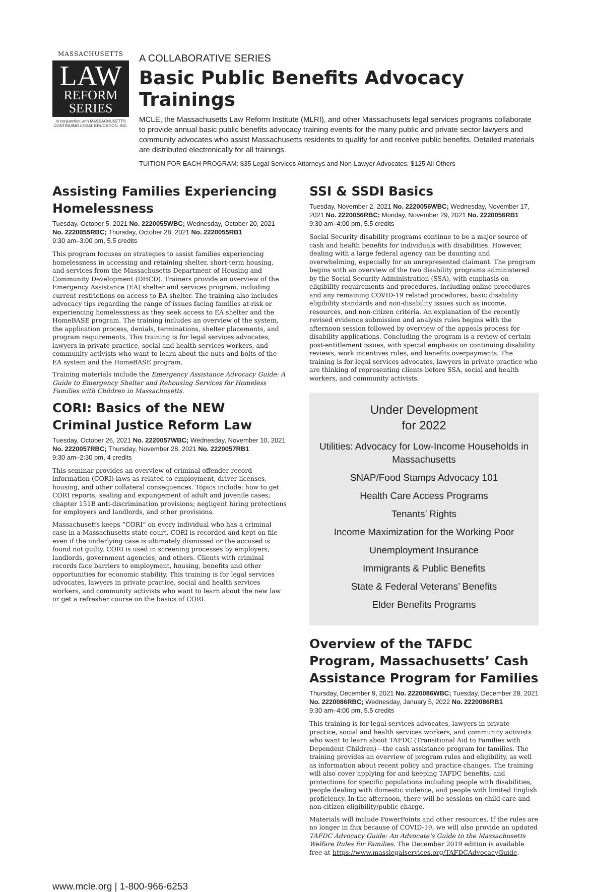MASSACHUSETTS
LAW
REFORM
SERIES
In conjunction with MASSACHUSETTS CONTINUING LEGAL EDUCATION, INC.
A COLLABORATIVE SERIES
Basic Public Benefits Advocacy Trainings
MCLE, the Massachusetts Law Reform Institute (MLRI), and other Massachusets legal services programs collaborate to provide annual basic public benefits advocacy training events for the many public and private sector lawyers and community advocates who assist Massachusetts residents to qualify for and receive public benefits. Detailed materials are distributed electronically for all trainings.
TUITION FOR EACH PROGRAM: $35 Legal Services Attorneys and Non-Lawyer Advocates; $125 All Others
Assisting Families Experiencing Homelessness
Tuesday, October 5, 2021 No. 2220055WBC; Wednesday, October 20, 2021 No. 2220055RBC; Thursday, October 28, 2021 No. 2220055RB1
9:30 am–3:00 pm, 5.5 credits
This program focuses on strategies to assist families experiencing homelessness in accessing and retaining shelter, short-term housing, and services from the Massachusetts Department of Housing and Community Development (DHCD). Trainers provide an overview of the Emergency Assistance (EA) shelter and services program, including current restrictions on access to EA shelter. The training also includes advocacy tips regarding the range of issues facing families at-risk or experiencing homelessness as they seek access to EA shelter and the HomeBASE program. The training includes an overview of the system, the application process, denials, terminations, shelter placements, and program requirements. This training is for legal services advocates, lawyers in private practice, social and health services workers, and community activists who want to learn about the nuts-and-bolts of the EA system and the HomeBASE program.
Training materials include the Emergency Assistance Advocacy Guide: A Guide to Emergency Shelter and Rehousing Services for Homeless Families with Children in Massachusetts.
CORI: Basics of the NEW Criminal Justice Reform Law
Tuesday, October 26, 2021 No. 2220057WBC; Wednesday, November 10, 2021 No. 2220057RBC; Thursday, November 28, 2021 No. 2220057RB1
9:30 am–2:30 pm, 4 credits
This seminar provides an overview of criminal offender record information (CORI) laws as related to employment, driver licenses, housing, and other collateral consequences. Topics include: how to get CORI reports; sealing and expungement of adult and juvenile cases; chapter 151B anti-discrimination provisions; negligent hiring protections for employers and landlords, and other provisions.
Massachusetts keeps “CORI” on every individual who has a criminal case in a Massachusetts state court. CORI is recorded and kept on file even if the underlying case is ultimately dismissed or the accused is found not guilty. CORI is used in screening processes by employers, landlords, government agencies, and others. Clients with criminal records face barriers to employment, housing, benefits and other opportunities for economic stability. This training is for legal services advocates, lawyers in private practice, social and health services workers, and community activists who want to learn about the new law or get a refresher course on the basics of CORI.
SSI & SSDI Basics
Tuesday, November 2, 2021 No. 2220056WBC; Wednesday, November 17, 2021 No. 2220056RBC; Monday, November 29, 2021 No. 2220056RB1
9:30 am–4:00 pm, 5.5 credits
Social Security disability programs continue to be a major source of cash and health benefits for individuals with disabilities. However, dealing with a large federal agency can be daunting and overwhelming, especially for an unrepresented claimant. The program begins with an overview of the two disability programs administered by the Social Security Administration (SSA), with emphasis on eligibility requirements and procedures, including online procedures and any remaining COVID-19 related procedures, basic disability eligibility standards and non-disability issues such as income, resources, and non-citizen criteria. An explanation of the recently revised evidence submission and analysis rules begins with the afternoon session followed by overview of the appeals process for disability applications. Concluding the program is a review of certain post-entitlement issues, with special emphasis on continuing disability reviews, work incentives rules, and benefits overpayments. The training is for legal services advocates, lawyers in private practice who are thinking of representing clients before SSA, social and health workers, and community activists.
Under Development
for 2022
Utilities: Advocacy for Low-Income Households in Massachusetts
SNAP/Food Stamps Advocacy 101
Health Care Access Programs
Tenants’ Rights
Income Maximization for the Working Poor
Unemployment Insurance
Immigrants & Public Benefits
State & Federal Veterans’ Benefits
Elder Benefits Programs
Overview of the TAFDC Program, Massachusetts’ Cash Assistance Program for Families
Thursday, December 9, 2021 No. 2220086WBC; Tuesday, December 28, 2021 No. 2220086RBC; Wednesday, January 5, 2022 No. 2220086RB1
9:30 am–4:00 pm, 5.5 credits
This training is for legal services advocates, lawyers in private practice, social and health services workers, and community activists who want to learn about TAFDC (Transitional Aid to Families with Dependent Children)—the cash assistance program for families. The training provides an overview of program rules and eligibility, as well as information about recent policy and practice changes. The training will also cover applying for and keeping TAFDC benefits, and protections for specific populations including people with disabilities, people dealing with domestic violence, and people with limited English proficiency. In the afternoon, there will be sessions on child care and non-citizen eligibility/public charge.
Materials will include PowerPoints and other resources. If the rules are no longer in flux because of COVID-19, we will also provide an updated TAFDC Advocacy Guide: An Advocate’s Guide to the Massachusetts Welfare Rules for Families. The December 2019 edition is available free at https://www.masslegalservices.org/TAFDCAdvocacyGuide.
www.mcle.org | 1-800-966-6253